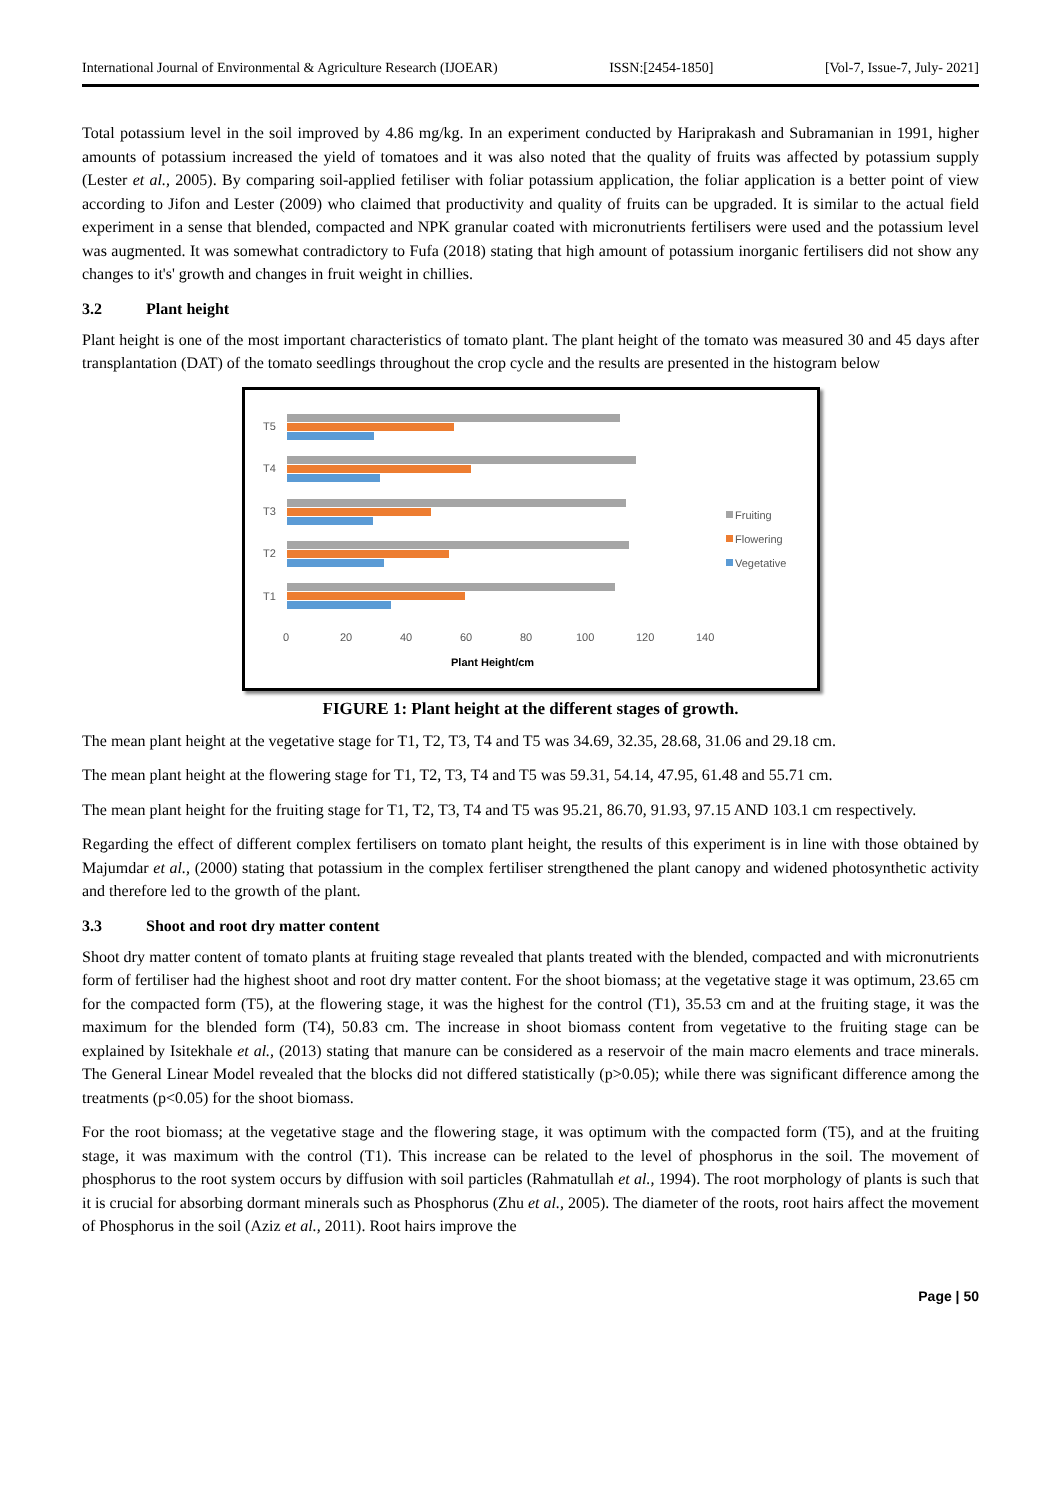International Journal of Environmental & Agriculture Research (IJOEAR) ISSN:[2454-1850] [Vol-7, Issue-7, July- 2021]
Total potassium level in the soil improved by 4.86 mg/kg. In an experiment conducted by Hariprakash and Subramanian in 1991, higher amounts of potassium increased the yield of tomatoes and it was also noted that the quality of fruits was affected by potassium supply (Lester et al., 2005). By comparing soil-applied fetiliser with foliar potassium application, the foliar application is a better point of view according to Jifon and Lester (2009) who claimed that productivity and quality of fruits can be upgraded. It is similar to the actual field experiment in a sense that blended, compacted and NPK granular coated with micronutrients fertilisers were used and the potassium level was augmented. It was somewhat contradictory to Fufa (2018) stating that high amount of potassium inorganic fertilisers did not show any changes to it's' growth and changes in fruit weight in chillies.
3.2 Plant height
Plant height is one of the most important characteristics of tomato plant. The plant height of the tomato was measured 30 and 45 days after transplantation (DAT) of the tomato seedlings throughout the crop cycle and the results are presented in the histogram below
T5
T4
T3
T2
T1
0
20
40
60
80
100
120
140
Fruiting
Flowering
Vegetative
Plant Height/cm
FIGURE 1: Plant height at the different stages of growth.
The mean plant height at the vegetative stage for T1, T2, T3, T4 and T5 was 34.69, 32.35, 28.68, 31.06 and 29.18 cm.
The mean plant height at the flowering stage for T1, T2, T3, T4 and T5 was 59.31, 54.14, 47.95, 61.48 and 55.71 cm.
The mean plant height for the fruiting stage for T1, T2, T3, T4 and T5 was 95.21, 86.70, 91.93, 97.15 AND 103.1 cm respectively.
Regarding the effect of different complex fertilisers on tomato plant height, the results of this experiment is in line with those obtained by Majumdar et al., (2000) stating that potassium in the complex fertiliser strengthened the plant canopy and widened photosynthetic activity and therefore led to the growth of the plant.
3.3 Shoot and root dry matter content
Shoot dry matter content of tomato plants at fruiting stage revealed that plants treated with the blended, compacted and with micronutrients form of fertiliser had the highest shoot and root dry matter content. For the shoot biomass; at the vegetative stage it was optimum, 23.65 cm for the compacted form (T5), at the flowering stage, it was the highest for the control (T1), 35.53 cm and at the fruiting stage, it was the maximum for the blended form (T4), 50.83 cm. The increase in shoot biomass content from vegetative to the fruiting stage can be explained by Isitekhale et al., (2013) stating that manure can be considered as a reservoir of the main macro elements and trace minerals. The General Linear Model revealed that the blocks did not differed statistically (p>0.05); while there was significant difference among the treatments (p<0.05) for the shoot biomass.
For the root biomass; at the vegetative stage and the flowering stage, it was optimum with the compacted form (T5), and at the fruiting stage, it was maximum with the control (T1). This increase can be related to the level of phosphorus in the soil. The movement of phosphorus to the root system occurs by diffusion with soil particles (Rahmatullah et al., 1994). The root morphology of plants is such that it is crucial for absorbing dormant minerals such as Phosphorus (Zhu et al., 2005). The diameter of the roots, root hairs affect the movement of Phosphorus in the soil (Aziz et al., 2011). Root hairs improve the
Page | 50